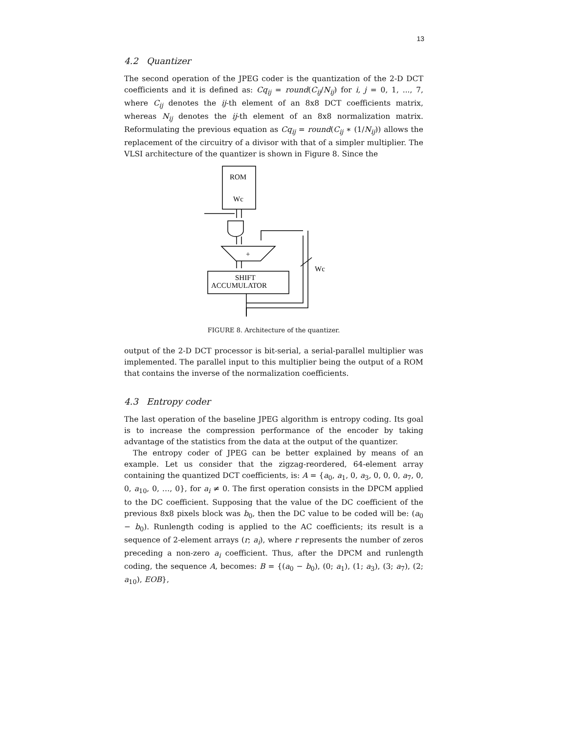13
4.2 Quantizer
The second operation of the JPEG coder is the quantization of the 2-D DCT coefficients and it is defined as: Cq<sub>ij</sub> = round(C<sub>ij</sub>/N<sub>ij</sub>) for i, j = 0, 1, ..., 7, where C<sub>ij</sub> denotes the ij-th element of an 8x8 DCT coefficients matrix, whereas N<sub>ij</sub> denotes the ij-th element of an 8x8 normalization matrix. Reformulating the previous equation as Cq<sub>ij</sub> = round(C<sub>ij</sub> ∗ (1/N<sub>ij</sub>)) allows the replacement of the circuitry of a divisor with that of a simpler multiplier. The VLSI architecture of the quantizer is shown in Figure 8. Since the
ROM
Wc
+
SHIFT
ACCUMULATOR
Wc
FIGURE 8. Architecture of the quantizer.
output of the 2-D DCT processor is bit-serial, a serial-parallel multiplier was implemented. The parallel input to this multiplier being the output of a ROM that contains the inverse of the normalization coefficients.
4.3 Entropy coder
The last operation of the baseline JPEG algorithm is entropy coding. Its goal is to increase the compression performance of the encoder by taking advantage of the statistics from the data at the output of the quantizer.
The entropy coder of JPEG can be better explained by means of an example. Let us consider that the zigzag-reordered, 64-element array containing the quantized DCT coefficients, is: A = {a<sub>0</sub>, a<sub>1</sub>, 0, a<sub>3</sub>, 0, 0, 0, a<sub>7</sub>, 0, 0, a<sub>10</sub>, 0, …, 0}, for a<sub>i</sub> ≠ 0. The first operation consists in the DPCM applied to the DC coefficient. Supposing that the value of the DC coefficient of the previous 8x8 pixels block was b<sub>0</sub>, then the DC value to be coded will be: (a<sub>0</sub> − b<sub>0</sub>). Runlength coding is applied to the AC coefficients; its result is a sequence of 2-element arrays (r; a<sub>i</sub>), where r represents the number of zeros preceding a non-zero a<sub>i</sub> coefficient. Thus, after the DPCM and runlength coding, the sequence A, becomes: B = {(a<sub>0</sub> − b<sub>0</sub>), (0; a<sub>1</sub>), (1; a<sub>3</sub>), (3; a<sub>7</sub>), (2; a<sub>10</sub>), EOB},